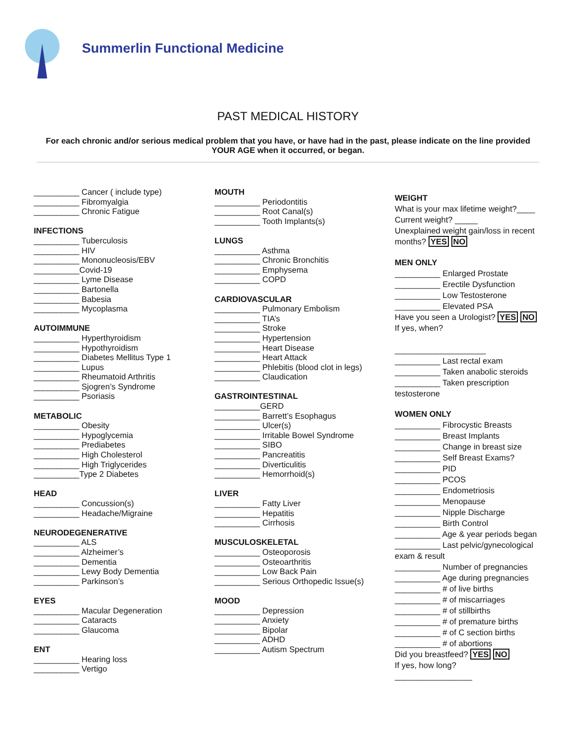Summerlin Functional Medicine
PAST MEDICAL HISTORY
For each chronic and/or serious medical problem that you have, or have had in the past, please indicate on the line provided YOUR AGE when it occurred, or began.
__________ Cancer ( include type)
__________ Fibromyalgia
__________ Chronic Fatigue
INFECTIONS
__________ Tuberculosis
__________ HIV
__________ Mononucleosis/EBV
__________Covid-19
__________ Lyme Disease
__________ Bartonella
__________ Babesia
__________ Mycoplasma
AUTOIMMUNE
__________ Hyperthyroidism
__________ Hypothyroidism
__________ Diabetes Mellitus Type 1
__________ Lupus
__________ Rheumatoid Arthritis
__________ Sjogren’s Syndrome
__________ Psoriasis
METABOLIC
__________ Obesity
__________ Hypoglycemia
__________ Prediabetes
__________ High Cholesterol
__________ High Triglycerides
__________Type 2 Diabetes
HEAD
__________ Concussion(s)
__________ Headache/Migraine
NEURODEGENERATIVE
__________ ALS
__________ Alzheimer’s
__________ Dementia
__________ Lewy Body Dementia
__________ Parkinson’s
EYES
__________ Macular Degeneration
__________ Cataracts
__________ Glaucoma
ENT
__________ Hearing loss
__________ Vertigo
MOUTH
__________ Periodontitis
__________ Root Canal(s)
__________ Tooth Implants(s)
LUNGS
__________ Asthma
__________ Chronic Bronchitis
__________ Emphysema
__________ COPD
CARDIOVASCULAR
__________ Pulmonary Embolism
__________ TIA’s
__________ Stroke
__________ Hypertension
__________ Heart Disease
__________ Heart Attack
__________ Phlebitis (blood clot in legs)
__________ Claudication
GASTROINTESTINAL
__________GERD
__________ Barrett’s Esophagus
__________ Ulcer(s)
__________ Irritable Bowel Syndrome
__________ SIBO
__________ Pancreatitis
__________ Diverticulitis
__________ Hemorrhoid(s)
LIVER
__________ Fatty Liver
__________ Hepatitis
__________ Cirrhosis
MUSCULOSKELETAL
__________ Osteoporosis
__________ Osteoarthritis
__________ Low Back Pain
__________ Serious Orthopedic Issue(s)
MOOD
__________ Depression
__________ Anxiety
__________ Bipolar
__________ ADHD
__________ Autism Spectrum
WEIGHT
What is your max lifetime weight?____
Current weight? _____
Unexplained weight gain/loss in recent months? YES NO
MEN ONLY
__________ Enlarged Prostate
__________ Erectile Dysfunction
__________ Low Testosterone
__________ Elevated PSA
Have you seen a Urologist? YES NO
If yes, when?
____________________
__________ Last rectal exam
__________ Taken anabolic steroids
__________ Taken prescription testosterone
WOMEN ONLY
__________ Fibrocystic Breasts
__________ Breast Implants
__________ Change in breast size
__________ Self Breast Exams?
__________ PID
__________ PCOS
__________ Endometriosis
__________ Menopause
__________ Nipple Discharge
__________ Birth Control
__________ Age & year periods began
__________ Last pelvic/gynecological exam & result
__________ Number of pregnancies
__________ Age during pregnancies
__________ # of live births
__________ # of miscarriages
__________ # of stillbirths
__________ # of premature births
__________ # of C section births
__________ # of abortions
Did you breastfeed? YES NO
If yes, how long?
_________________